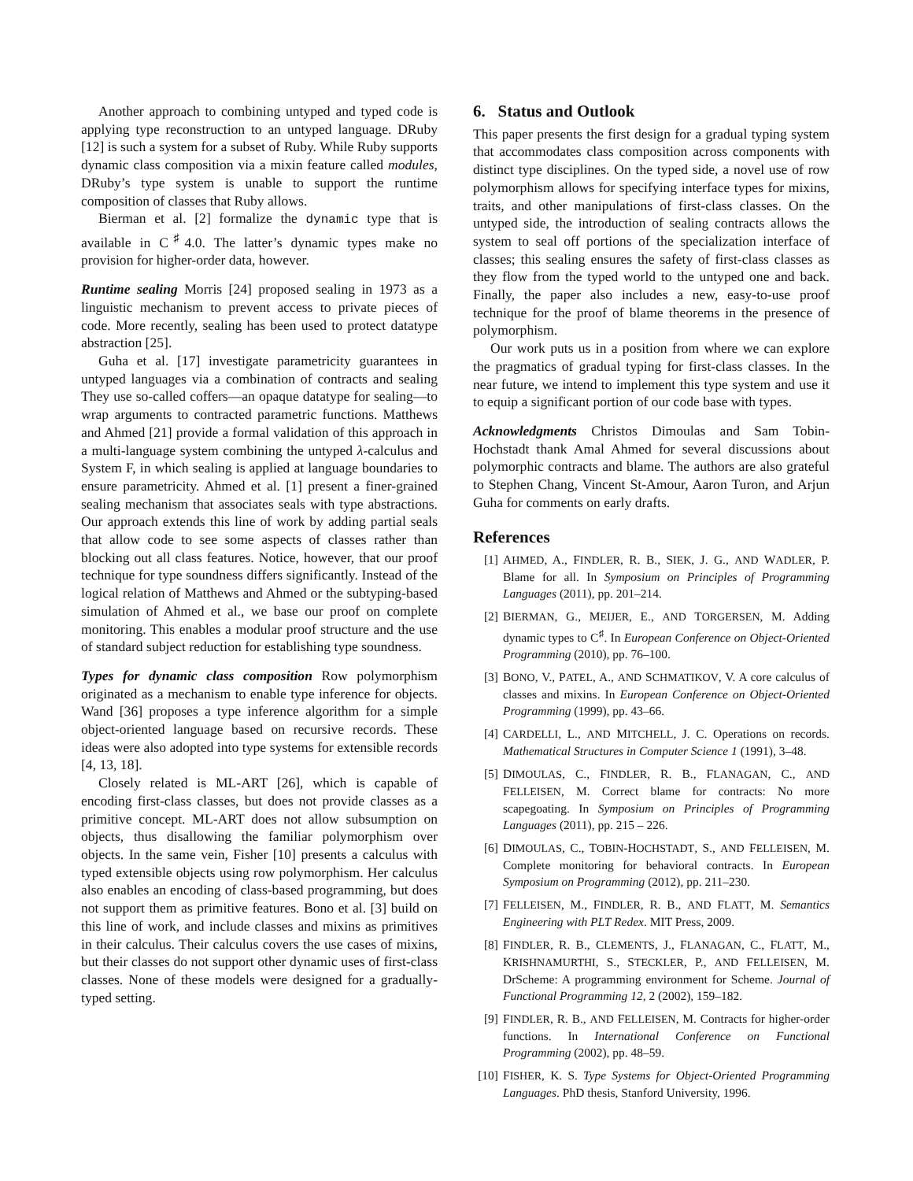Another approach to combining untyped and typed code is applying type reconstruction to an untyped language. DRuby [12] is such a system for a subset of Ruby. While Ruby supports dynamic class composition via a mixin feature called modules, DRuby’s type system is unable to support the runtime composition of classes that Ruby allows.
Bierman et al. [2] formalize the dynamic type that is available in C<sup>♯</sup>4.0. The latter’s dynamic types make no provision for higher-order data, however.
Runtime sealing Morris [24] proposed sealing in 1973 as a linguistic mechanism to prevent access to private pieces of code. More recently, sealing has been used to protect datatype abstraction [25].
Guha et al. [17] investigate parametricity guarantees in untyped languages via a combination of contracts and sealing They use so-called coffers—an opaque datatype for sealing—to wrap arguments to contracted parametric functions. Matthews and Ahmed [21] provide a formal validation of this approach in a multi-language system combining the untyped λ-calculus and System F, in which sealing is applied at language boundaries to ensure parametricity. Ahmed et al. [1] present a finer-grained sealing mechanism that associates seals with type abstractions. Our approach extends this line of work by adding partial seals that allow code to see some aspects of classes rather than blocking out all class features. Notice, however, that our proof technique for type soundness differs significantly. Instead of the logical relation of Matthews and Ahmed or the subtyping-based simulation of Ahmed et al., we base our proof on complete monitoring. This enables a modular proof structure and the use of standard subject reduction for establishing type soundness.
Types for dynamic class composition Row polymorphism originated as a mechanism to enable type inference for objects. Wand [36] proposes a type inference algorithm for a simple object-oriented language based on recursive records. These ideas were also adopted into type systems for extensible records [4, 13, 18].
Closely related is ML-ART [26], which is capable of encoding first-class classes, but does not provide classes as a primitive concept. ML-ART does not allow subsumption on objects, thus disallowing the familiar polymorphism over objects. In the same vein, Fisher [10] presents a calculus with typed extensible objects using row polymorphism. Her calculus also enables an encoding of class-based programming, but does not support them as primitive features. Bono et al. [3] build on this line of work, and include classes and mixins as primitives in their calculus. Their calculus covers the use cases of mixins, but their classes do not support other dynamic uses of first-class classes. None of these models were designed for a gradually-typed setting.
6. Status and Outlook
This paper presents the first design for a gradual typing system that accommodates class composition across components with distinct type disciplines. On the typed side, a novel use of row polymorphism allows for specifying interface types for mixins, traits, and other manipulations of first-class classes. On the untyped side, the introduction of sealing contracts allows the system to seal off portions of the specialization interface of classes; this sealing ensures the safety of first-class classes as they flow from the typed world to the untyped one and back. Finally, the paper also includes a new, easy-to-use proof technique for the proof of blame theorems in the presence of polymorphism.
Our work puts us in a position from where we can explore the pragmatics of gradual typing for first-class classes. In the near future, we intend to implement this type system and use it to equip a significant portion of our code base with types.
Acknowledgments Christos Dimoulas and Sam Tobin-Hochstadt thank Amal Ahmed for several discussions about polymorphic contracts and blame. The authors are also grateful to Stephen Chang, Vincent St-Amour, Aaron Turon, and Arjun Guha for comments on early drafts.
References
[1] AHMED, A., FINDLER, R. B., SIEK, J. G., AND WADLER, P. Blame for all. In Symposium on Principles of Programming Languages (2011), pp. 201–214.
[2] BIERMAN, G., MEIJER, E., AND TORGERSEN, M. Adding dynamic types to C<sup>♯</sup>. In European Conference on Object-Oriented Programming (2010), pp. 76–100.
[3] BONO, V., PATEL, A., AND SCHMATIKOV, V. A core calculus of classes and mixins. In European Conference on Object-Oriented Programming (1999), pp. 43–66.
[4] CARDELLI, L., AND MITCHELL, J. C. Operations on records. Mathematical Structures in Computer Science 1 (1991), 3–48.
[5] DIMOULAS, C., FINDLER, R. B., FLANAGAN, C., AND FELLEISEN, M. Correct blame for contracts: No more scapegoating. In Symposium on Principles of Programming Languages (2011), pp. 215 – 226.
[6] DIMOULAS, C., TOBIN-HOCHSTADT, S., AND FELLEISEN, M. Complete monitoring for behavioral contracts. In European Symposium on Programming (2012), pp. 211–230.
[7] FELLEISEN, M., FINDLER, R. B., AND FLATT, M. Semantics Engineering with PLT Redex. MIT Press, 2009.
[8] FINDLER, R. B., CLEMENTS, J., FLANAGAN, C., FLATT, M., KRISHNAMURTHI, S., STECKLER, P., AND FELLEISEN, M. DrScheme: A programming environment for Scheme. Journal of Functional Programming 12, 2 (2002), 159–182.
[9] FINDLER, R. B., AND FELLEISEN, M. Contracts for higher-order functions. In International Conference on Functional Programming (2002), pp. 48–59.
[10] FISHER, K. S. Type Systems for Object-Oriented Programming Languages. PhD thesis, Stanford University, 1996.